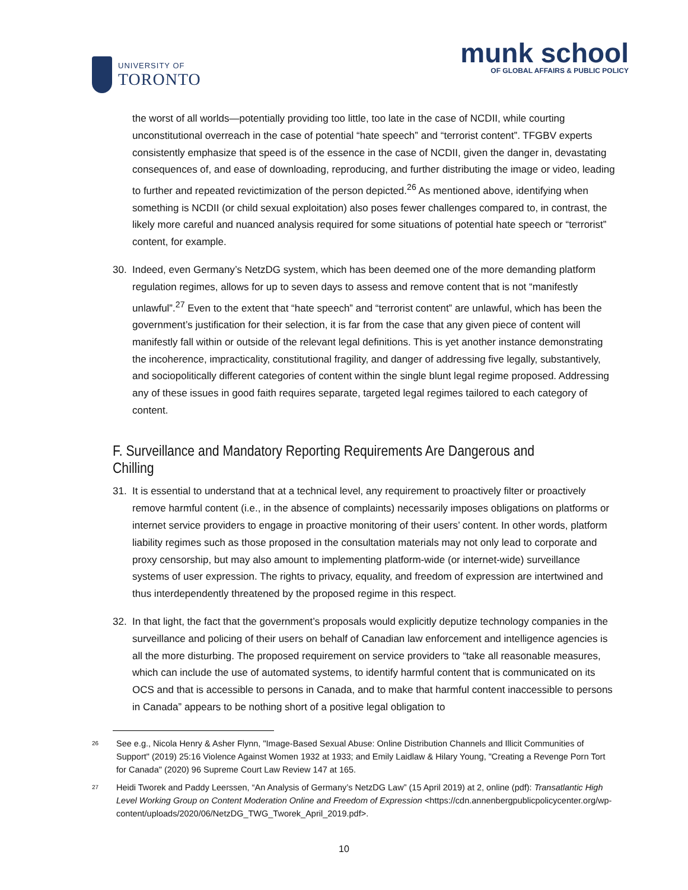UNIVERSITY OF
TORONTO
munk school
OF GLOBAL AFFAIRS & PUBLIC POLICY
the worst of all worlds—potentially providing too little, too late in the case of NCDII, while courting unconstitutional overreach in the case of potential “hate speech” and “terrorist content”. TFGBV experts consistently emphasize that speed is of the essence in the case of NCDII, given the danger in, devastating consequences of, and ease of downloading, reproducing, and further distributing the image or video, leading to further and repeated revictimization of the person depicted.<sup>26</sup> As mentioned above, identifying when something is NCDII (or child sexual exploitation) also poses fewer challenges compared to, in contrast, the likely more careful and nuanced analysis required for some situations of potential hate speech or “terrorist” content, for example.
30. Indeed, even Germany’s NetzDG system, which has been deemed one of the more demanding platform regulation regimes, allows for up to seven days to assess and remove content that is not “manifestly unlawful”.<sup>27</sup> Even to the extent that “hate speech” and “terrorist content” are unlawful, which has been the government’s justification for their selection, it is far from the case that any given piece of content will manifestly fall within or outside of the relevant legal definitions. This is yet another instance demonstrating the incoherence, impracticality, constitutional fragility, and danger of addressing five legally, substantively, and sociopolitically different categories of content within the single blunt legal regime proposed. Addressing any of these issues in good faith requires separate, targeted legal regimes tailored to each category of content.
F. Surveillance and Mandatory Reporting Requirements Are Dangerous and Chilling
31. It is essential to understand that at a technical level, any requirement to proactively filter or proactively remove harmful content (i.e., in the absence of complaints) necessarily imposes obligations on platforms or internet service providers to engage in proactive monitoring of their users’ content. In other words, platform liability regimes such as those proposed in the consultation materials may not only lead to corporate and proxy censorship, but may also amount to implementing platform-wide (or internet-wide) surveillance systems of user expression. The rights to privacy, equality, and freedom of expression are intertwined and thus interdependently threatened by the proposed regime in this respect.
32. In that light, the fact that the government’s proposals would explicitly deputize technology companies in the surveillance and policing of their users on behalf of Canadian law enforcement and intelligence agencies is all the more disturbing. The proposed requirement on service providers to “take all reasonable measures, which can include the use of automated systems, to identify harmful content that is communicated on its OCS and that is accessible to persons in Canada, and to make that harmful content inaccessible to persons in Canada” appears to be nothing short of a positive legal obligation to
<sup>26</sup> See e.g., Nicola Henry & Asher Flynn, "Image-Based Sexual Abuse: Online Distribution Channels and Illicit Communities of Support" (2019) 25:16 Violence Against Women 1932 at 1933; and Emily Laidlaw & Hilary Young, "Creating a Revenge Porn Tort for Canada" (2020) 96 Supreme Court Law Review 147 at 165.
<sup>27</sup> Heidi Tworek and Paddy Leerssen, “An Analysis of Germany’s NetzDG Law” (15 April 2019) at 2, online (pdf): Transatlantic High Level Working Group on Content Moderation Online and Freedom of Expression <https://cdn.annenbergpublicpolicycenter.org/wp-content/uploads/2020/06/NetzDG_TWG_Tworek_April_2019.pdf>.
10